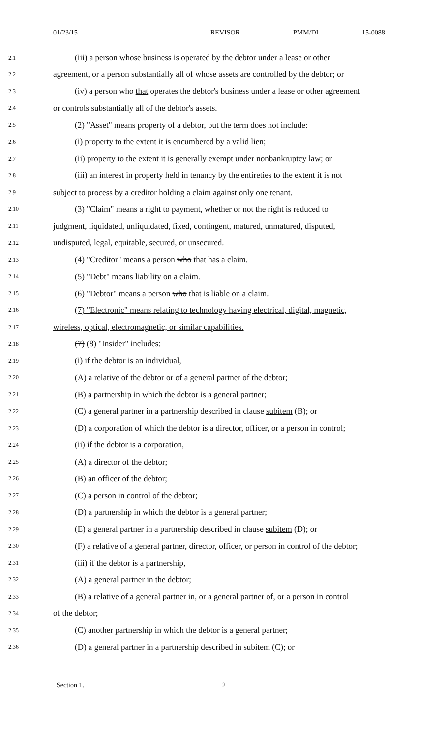01/23/15 REVISOR PMM/DI 15-0088
2.1
(iii) a person whose business is operated by the debtor under a lease or other
2.2
agreement, or a person substantially all of whose assets are controlled by the debtor; or
2.3
(iv) a person who that operates the debtor's business under a lease or other agreement
2.4
or controls substantially all of the debtor's assets.
2.5
(2) "Asset" means property of a debtor, but the term does not include:
2.6
(i) property to the extent it is encumbered by a valid lien;
2.7
(ii) property to the extent it is generally exempt under nonbankruptcy law; or
2.8
(iii) an interest in property held in tenancy by the entireties to the extent it is not
2.9
subject to process by a creditor holding a claim against only one tenant.
2.10
(3) "Claim" means a right to payment, whether or not the right is reduced to
2.11
judgment, liquidated, unliquidated, fixed, contingent, matured, unmatured, disputed,
2.12
undisputed, legal, equitable, secured, or unsecured.
2.13
(4) "Creditor" means a person who that has a claim.
2.14
(5) "Debt" means liability on a claim.
2.15
(6) "Debtor" means a person who that is liable on a claim.
2.16
(7) "Electronic" means relating to technology having electrical, digital, magnetic,
2.17
wireless, optical, electromagnetic, or similar capabilities.
2.18
(7) (8) "Insider" includes:
2.19
(i) if the debtor is an individual,
2.20
(A) a relative of the debtor or of a general partner of the debtor;
2.21
(B) a partnership in which the debtor is a general partner;
2.22
(C) a general partner in a partnership described in clause subitem (B); or
2.23
(D) a corporation of which the debtor is a director, officer, or a person in control;
2.24
(ii) if the debtor is a corporation,
2.25
(A) a director of the debtor;
2.26
(B) an officer of the debtor;
2.27
(C) a person in control of the debtor;
2.28
(D) a partnership in which the debtor is a general partner;
2.29
(E) a general partner in a partnership described in clause subitem (D); or
2.30
(F) a relative of a general partner, director, officer, or person in control of the debtor;
2.31
(iii) if the debtor is a partnership,
2.32
(A) a general partner in the debtor;
2.33
(B) a relative of a general partner in, or a general partner of, or a person in control
2.34
of the debtor;
2.35
(C) another partnership in which the debtor is a general partner;
2.36
(D) a general partner in a partnership described in subitem (C); or
Section 1. 2